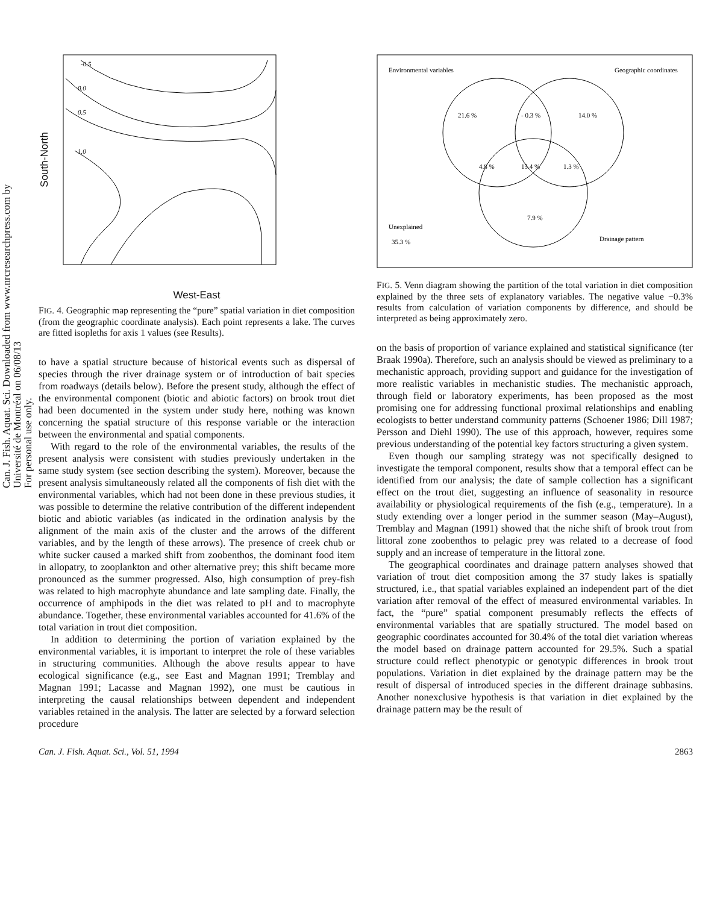Can. J. Fish. Aquat. Sci. Downloaded from www.nrcresearchpress.com by Université de Montréal on 06/08/13
For personal use only.
South-North
-0.5
0.0
0.5
1.0
West-East
FIG. 4. Geographic map representing the “pure” spatial variation in diet composition (from the geographic coordinate analysis). Each point represents a lake. The curves are fitted isopleths for axis 1 values (see Results).
to have a spatial structure because of historical events such as dispersal of species through the river drainage system or of introduction of bait species from roadways (details below). Before the present study, although the effect of the environmental component (biotic and abiotic factors) on brook trout diet had been documented in the system under study here, nothing was known concerning the spatial structure of this response variable or the interaction between the environmental and spatial components.
With regard to the role of the environmental variables, the results of the present analysis were consistent with studies previously undertaken in the same study system (see section describing the system). Moreover, because the present analysis simultaneously related all the components of fish diet with the environmental variables, which had not been done in these previous studies, it was possible to determine the relative contribution of the different independent biotic and abiotic variables (as indicated in the ordination analysis by the alignment of the main axis of the cluster and the arrows of the different variables, and by the length of these arrows). The presence of creek chub or white sucker caused a marked shift from zoobenthos, the dominant food item in allopatry, to zooplankton and other alternative prey; this shift became more pronounced as the summer progressed. Also, high consumption of prey-fish was related to high macrophyte abundance and late sampling date. Finally, the occurrence of amphipods in the diet was related to pH and to macrophyte abundance. Together, these environmental variables accounted for 41.6% of the total variation in trout diet composition.
In addition to determining the portion of variation explained by the environmental variables, it is important to interpret the role of these variables in structuring communities. Although the above results appear to have ecological significance (e.g., see East and Magnan 1991; Tremblay and Magnan 1991; Lacasse and Magnan 1992), one must be cautious in interpreting the causal relationships between dependent and independent variables retained in the analysis. The latter are selected by a forward selection procedure
Environmental variables
Geographic coordinates
21.6 %
- 0.3 %
14.0 %
4.8 %
15.4 %
1.3 %
7.9 %
Unexplained
35.3 %
Drainage pattern
FIG. 5. Venn diagram showing the partition of the total variation in diet composition explained by the three sets of explanatory variables. The negative value −0.3% results from calculation of variation components by difference, and should be interpreted as being approximately zero.
on the basis of proportion of variance explained and statistical significance (ter Braak 1990a). Therefore, such an analysis should be viewed as preliminary to a mechanistic approach, providing support and guidance for the investigation of more realistic variables in mechanistic studies. The mechanistic approach, through field or laboratory experiments, has been proposed as the most promising one for addressing functional proximal relationships and enabling ecologists to better understand community patterns (Schoener 1986; Dill 1987; Persson and Diehl 1990). The use of this approach, however, requires some previous understanding of the potential key factors structuring a given system.
Even though our sampling strategy was not specifically designed to investigate the temporal component, results show that a temporal effect can be identified from our analysis; the date of sample collection has a significant effect on the trout diet, suggesting an influence of seasonality in resource availability or physiological requirements of the fish (e.g., temperature). In a study extending over a longer period in the summer season (May–August), Tremblay and Magnan (1991) showed that the niche shift of brook trout from littoral zone zoobenthos to pelagic prey was related to a decrease of food supply and an increase of temperature in the littoral zone.
The geographical coordinates and drainage pattern analyses showed that variation of trout diet composition among the 37 study lakes is spatially structured, i.e., that spatial variables explained an independent part of the diet variation after removal of the effect of measured environmental variables. In fact, the “pure” spatial component presumably reflects the effects of environmental variables that are spatially structured. The model based on geographic coordinates accounted for 30.4% of the total diet variation whereas the model based on drainage pattern accounted for 29.5%. Such a spatial structure could reflect phenotypic or genotypic differences in brook trout populations. Variation in diet explained by the drainage pattern may be the result of dispersal of introduced species in the different drainage subbasins. Another nonexclusive hypothesis is that variation in diet explained by the drainage pattern may be the result of
Can. J. Fish. Aquat. Sci., Vol. 51, 1994 2863